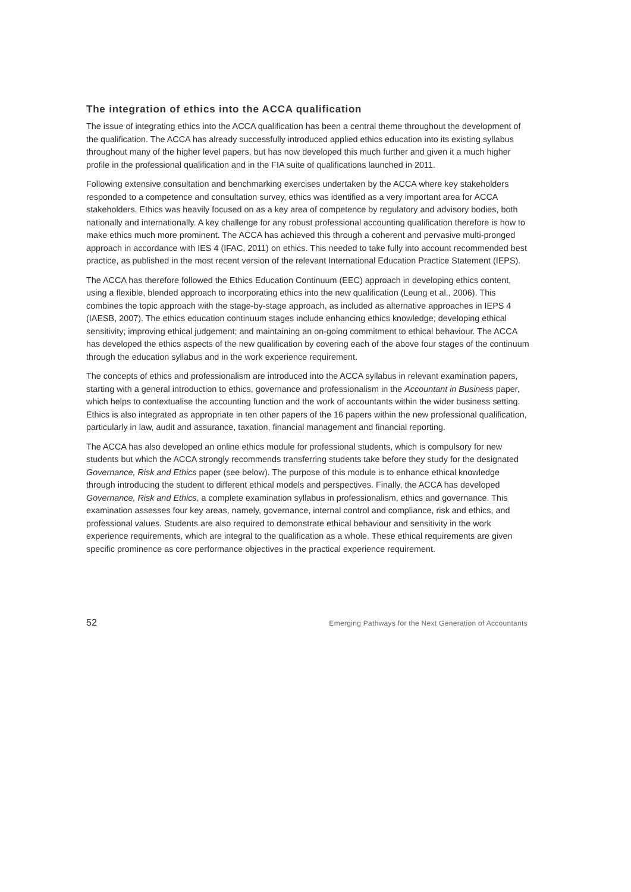The integration of ethics into the ACCA qualification
The issue of integrating ethics into the ACCA qualification has been a central theme throughout the development of the qualification. The ACCA has already successfully introduced applied ethics education into its existing syllabus throughout many of the higher level papers, but has now developed this much further and given it a much higher profile in the professional qualification and in the FIA suite of qualifications launched in 2011.
Following extensive consultation and benchmarking exercises undertaken by the ACCA where key stakeholders responded to a competence and consultation survey, ethics was identified as a very important area for ACCA stakeholders. Ethics was heavily focused on as a key area of competence by regulatory and advisory bodies, both nationally and internationally. A key challenge for any robust professional accounting qualification therefore is how to make ethics much more prominent. The ACCA has achieved this through a coherent and pervasive multi-pronged approach in accordance with IES 4 (IFAC, 2011) on ethics. This needed to take fully into account recommended best practice, as published in the most recent version of the relevant International Education Practice Statement (IEPS).
The ACCA has therefore followed the Ethics Education Continuum (EEC) approach in developing ethics content, using a flexible, blended approach to incorporating ethics into the new qualification (Leung et al., 2006). This combines the topic approach with the stage-by-stage approach, as included as alternative approaches in IEPS 4 (IAESB, 2007). The ethics education continuum stages include enhancing ethics knowledge; developing ethical sensitivity; improving ethical judgement; and maintaining an on-going commitment to ethical behaviour. The ACCA has developed the ethics aspects of the new qualification by covering each of the above four stages of the continuum through the education syllabus and in the work experience requirement.
The concepts of ethics and professionalism are introduced into the ACCA syllabus in relevant examination papers, starting with a general introduction to ethics, governance and professionalism in the Accountant in Business paper, which helps to contextualise the accounting function and the work of accountants within the wider business setting. Ethics is also integrated as appropriate in ten other papers of the 16 papers within the new professional qualification, particularly in law, audit and assurance, taxation, financial management and financial reporting.
The ACCA has also developed an online ethics module for professional students, which is compulsory for new students but which the ACCA strongly recommends transferring students take before they study for the designated Governance, Risk and Ethics paper (see below). The purpose of this module is to enhance ethical knowledge through introducing the student to different ethical models and perspectives. Finally, the ACCA has developed Governance, Risk and Ethics, a complete examination syllabus in professionalism, ethics and governance. This examination assesses four key areas, namely, governance, internal control and compliance, risk and ethics, and professional values. Students are also required to demonstrate ethical behaviour and sensitivity in the work experience requirements, which are integral to the qualification as a whole. These ethical requirements are given specific prominence as core performance objectives in the practical experience requirement.
52 Emerging Pathways for the Next Generation of Accountants